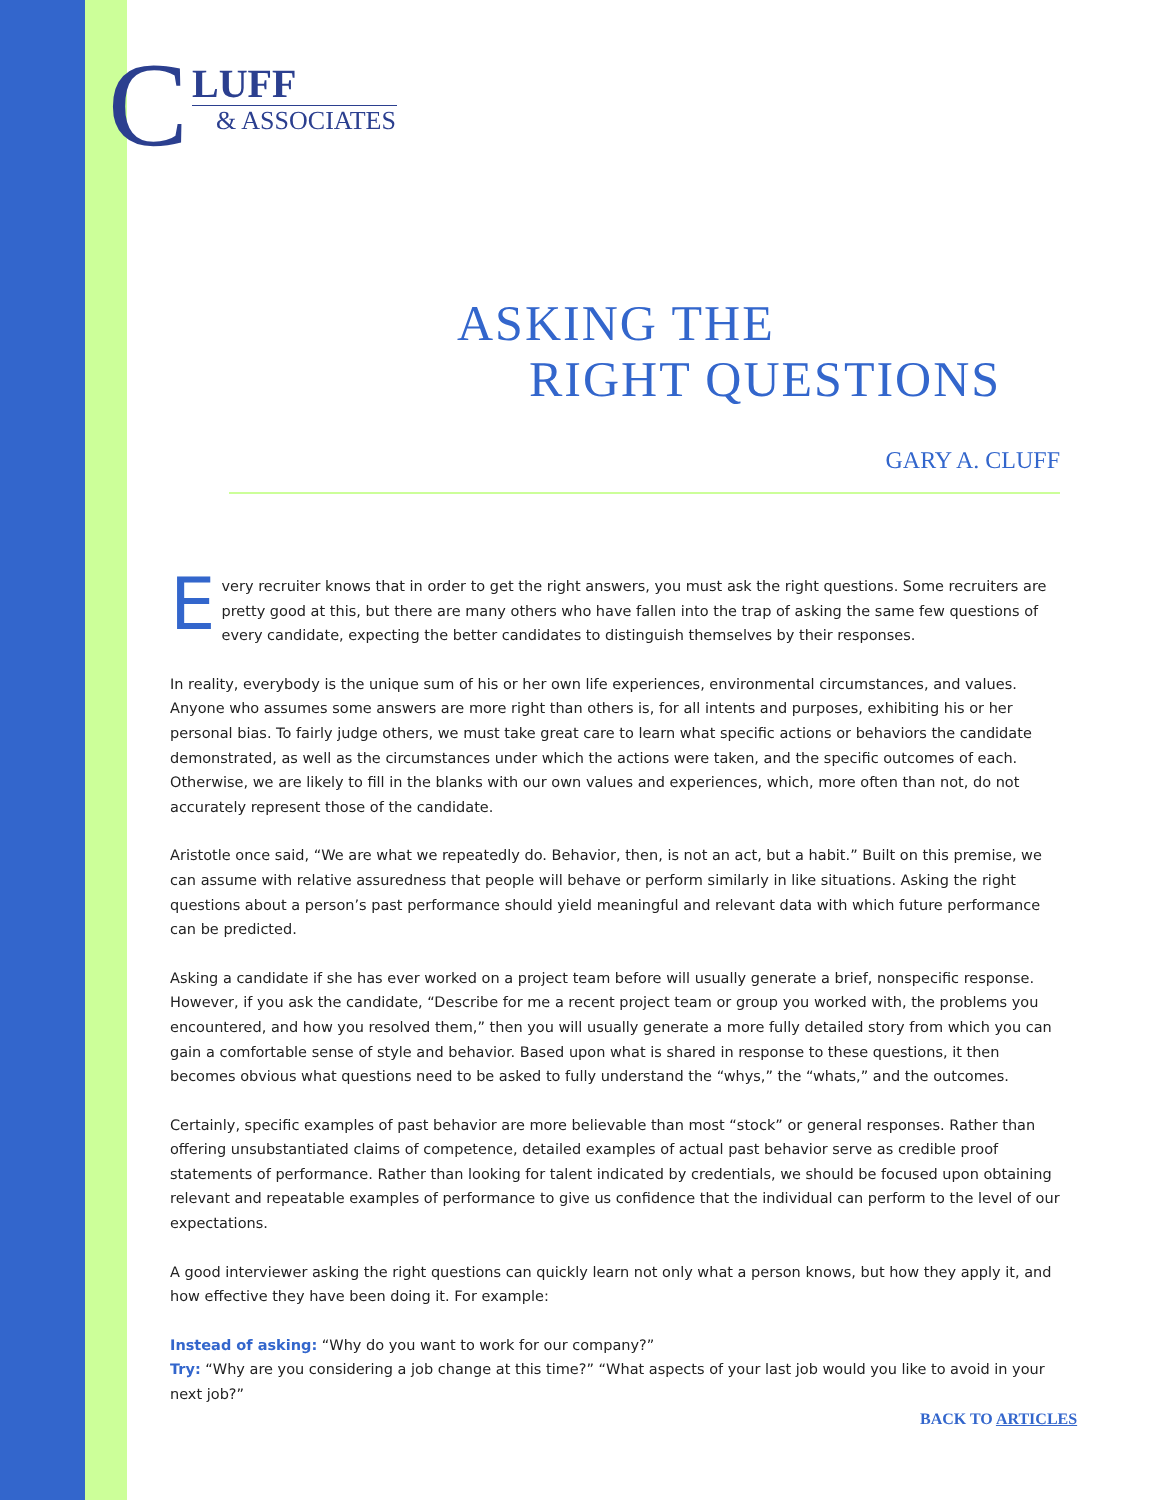C
LUFF
& ASSOCIATES
ASKING THE
RIGHT QUESTIONS
GARY A. CLUFF
Every recruiter knows that in order to get the right answers, you must ask the right questions. Some recruiters are pretty good at this, but there are many others who have fallen into the trap of asking the same few questions of every candidate, expecting the better candidates to distinguish themselves by their responses.
In reality, everybody is the unique sum of his or her own life experiences, environmental circumstances, and values. Anyone who assumes some answers are more right than others is, for all intents and purposes, exhibiting his or her personal bias. To fairly judge others, we must take great care to learn what specific actions or behaviors the candidate demonstrated, as well as the circumstances under which the actions were taken, and the specific outcomes of each. Otherwise, we are likely to fill in the blanks with our own values and experiences, which, more often than not, do not accurately represent those of the candidate.
Aristotle once said, “We are what we repeatedly do. Behavior, then, is not an act, but a habit.” Built on this premise, we can assume with relative assuredness that people will behave or perform similarly in like situations. Asking the right questions about a person’s past performance should yield meaningful and relevant data with which future performance can be predicted.
Asking a candidate if she has ever worked on a project team before will usually generate a brief, nonspecific response. However, if you ask the candidate, “Describe for me a recent project team or group you worked with, the problems you encountered, and how you resolved them,” then you will usually generate a more fully detailed story from which you can gain a comfortable sense of style and behavior. Based upon what is shared in response to these questions, it then becomes obvious what questions need to be asked to fully understand the “whys,” the “whats,” and the outcomes.
Certainly, specific examples of past behavior are more believable than most “stock” or general responses. Rather than offering unsubstantiated claims of competence, detailed examples of actual past behavior serve as credible proof statements of performance. Rather than looking for talent indicated by credentials, we should be focused upon obtaining relevant and repeatable examples of performance to give us confidence that the individual can perform to the level of our expectations.
A good interviewer asking the right questions can quickly learn not only what a person knows, but how they apply it, and how effective they have been doing it. For example:
Instead of asking: “Why do you want to work for our company?”
Try: “Why are you considering a job change at this time?” “What aspects of your last job would you like to avoid in your next job?”
BACK TO ARTICLES